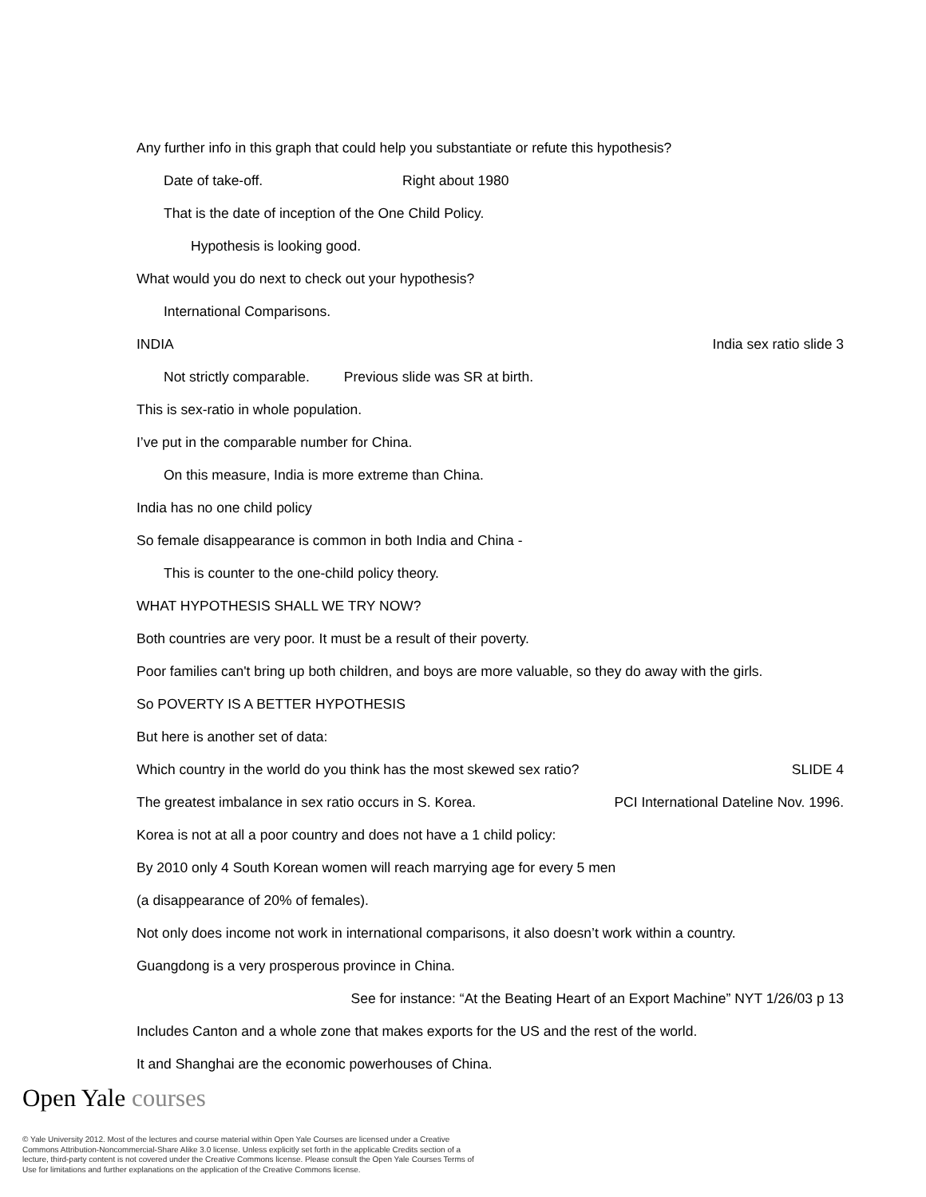Any further info in this graph that could help you substantiate or refute this hypothesis?
Date of take-off. Right about 1980
That is the date of inception of the One Child Policy.
Hypothesis is looking good.
What would you do next to check out your hypothesis?
International Comparisons.
INDIA India sex ratio slide 3
Not strictly comparable. Previous slide was SR at birth.
This is sex-ratio in whole population.
I’ve put in the comparable number for China.
On this measure, India is more extreme than China.
India has no one child policy
So female disappearance is common in both India and China -
This is counter to the one-child policy theory.
WHAT HYPOTHESIS SHALL WE TRY NOW?
Both countries are very poor. It must be a result of their poverty.
Poor families can't bring up both children, and boys are more valuable, so they do away with the girls.
So POVERTY IS A BETTER HYPOTHESIS
But here is another set of data:
Which country in the world do you think has the most skewed sex ratio? SLIDE 4
The greatest imbalance in sex ratio occurs in S. Korea. PCI International Dateline Nov. 1996.
Korea is not at all a poor country and does not have a 1 child policy:
By 2010 only 4 South Korean women will reach marrying age for every 5 men
(a disappearance of 20% of females).
Not only does income not work in international comparisons, it also doesn’t work within a country.
Guangdong is a very prosperous province in China.
See for instance: “At the Beating Heart of an Export Machine” NYT 1/26/03 p 13
Includes Canton and a whole zone that makes exports for the US and the rest of the world.
It and Shanghai are the economic powerhouses of China.
Open Yale courses
© Yale University 2012. Most of the lectures and course material within Open Yale Courses are licensed under a Creative Commons Attribution-Noncommercial-Share Alike 3.0 license. Unless explicitly set forth in the applicable Credits section of a lecture, third-party content is not covered under the Creative Commons license. Please consult the Open Yale Courses Terms of Use for limitations and further explanations on the application of the Creative Commons license.